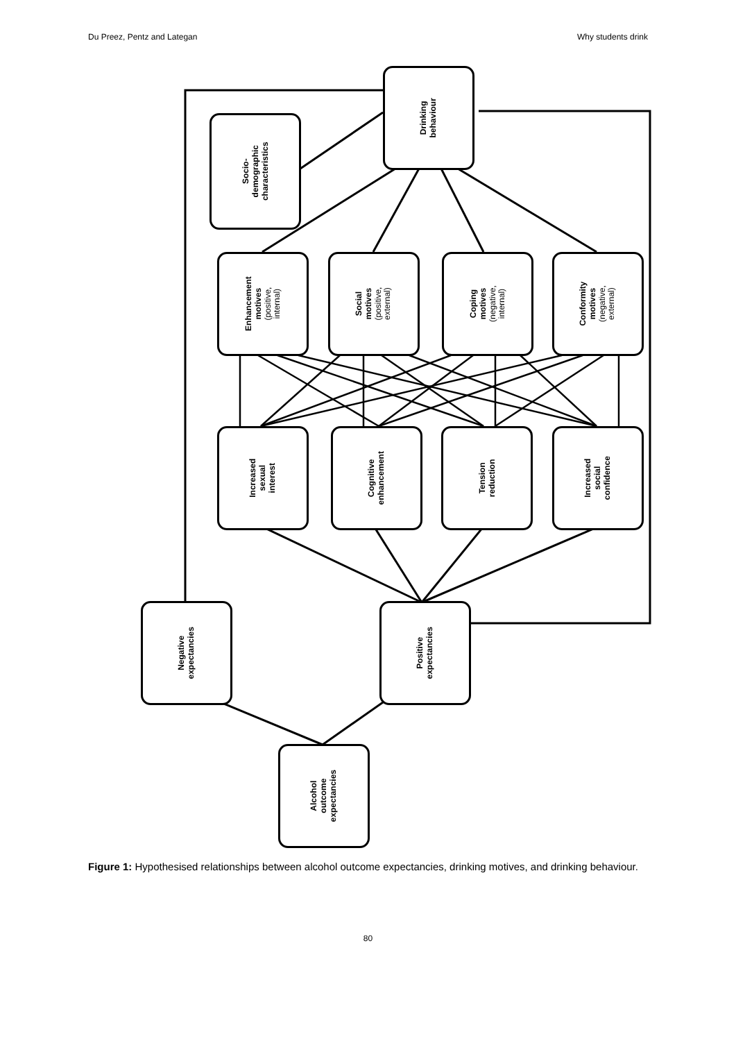Du Preez, Pentz and Lategan Why students drink
Drinking
behaviour
Socio-
demographic
characteristics
Enhancement
motives
(positive,
internal)
Social
motives
(positive,
external)
Coping
motives
(negative,
internal)
Conformity
motives
(negative,
external)
Increased
sexual
interest
Cognitive
enhancement
Tension
reduction
Increased
social
confidence
Negative
expectancies
Positive
expectancies
Alcohol
outcome
expectancies
Figure 1: Hypothesised relationships between alcohol outcome expectancies, drinking motives, and drinking behaviour.
80